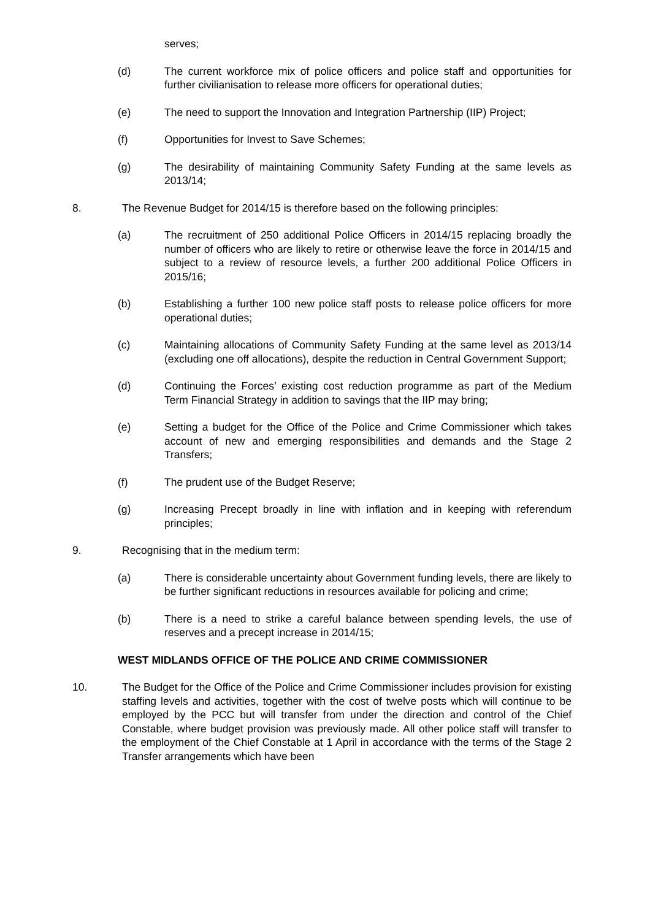serves;
(d) The current workforce mix of police officers and police staff and opportunities for further civilianisation to release more officers for operational duties;
(e) The need to support the Innovation and Integration Partnership (IIP) Project;
(f) Opportunities for Invest to Save Schemes;
(g) The desirability of maintaining Community Safety Funding at the same levels as 2013/14;
8. The Revenue Budget for 2014/15 is therefore based on the following principles:
(a) The recruitment of 250 additional Police Officers in 2014/15 replacing broadly the number of officers who are likely to retire or otherwise leave the force in 2014/15 and subject to a review of resource levels, a further 200 additional Police Officers in 2015/16;
(b) Establishing a further 100 new police staff posts to release police officers for more operational duties;
(c) Maintaining allocations of Community Safety Funding at the same level as 2013/14 (excluding one off allocations), despite the reduction in Central Government Support;
(d) Continuing the Forces’ existing cost reduction programme as part of the Medium Term Financial Strategy in addition to savings that the IIP may bring;
(e) Setting a budget for the Office of the Police and Crime Commissioner which takes account of new and emerging responsibilities and demands and the Stage 2 Transfers;
(f) The prudent use of the Budget Reserve;
(g) Increasing Precept broadly in line with inflation and in keeping with referendum principles;
9. Recognising that in the medium term:
(a) There is considerable uncertainty about Government funding levels, there are likely to be further significant reductions in resources available for policing and crime;
(b) There is a need to strike a careful balance between spending levels, the use of reserves and a precept increase in 2014/15;
WEST MIDLANDS OFFICE OF THE POLICE AND CRIME COMMISSIONER
10. The Budget for the Office of the Police and Crime Commissioner includes provision for existing staffing levels and activities, together with the cost of twelve posts which will continue to be employed by the PCC but will transfer from under the direction and control of the Chief Constable, where budget provision was previously made. All other police staff will transfer to the employment of the Chief Constable at 1 April in accordance with the terms of the Stage 2 Transfer arrangements which have been